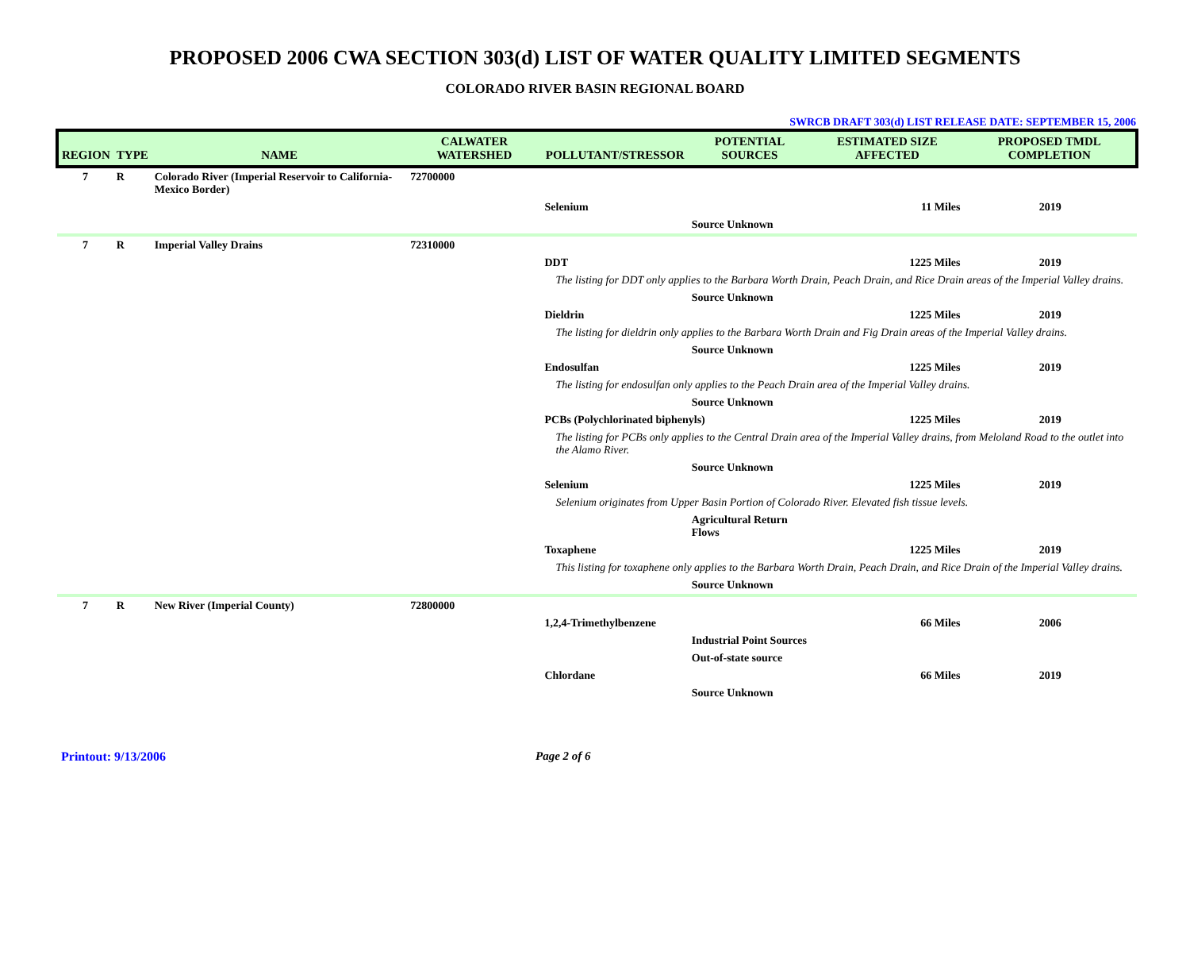PROPOSED 2006 CWA SECTION 303(d) LIST OF WATER QUALITY LIMITED SEGMENTS
COLORADO RIVER BASIN REGIONAL BOARD
SWRCB DRAFT 303(d) LIST RELEASE DATE: SEPTEMBER 15, 2006
| REGION | TYPE | NAME | CALWATER WATERSHED | POLLUTANT/STRESSOR | POTENTIAL SOURCES | ESTIMATED SIZE AFFECTED | PROPOSED TMDL COMPLETION |
| --- | --- | --- | --- | --- | --- | --- | --- |
| 7 | R | Colorado River (Imperial Reservoir to California-Mexico Border) | 72700000 | | | | |
| | | | | Selenium | | 11 Miles | 2019 |
| | | | | | Source Unknown | | |
| 7 | R | Imperial Valley Drains | 72310000 | | | | |
| | | | | DDT | | 1225 Miles | 2019 |
| | | | | The listing for DDT only applies to the Barbara Worth Drain, Peach Drain, and Rice Drain areas of the Imperial Valley drains. | | | |
| | | | | | Source Unknown | | |
| | | | | Dieldrin | | 1225 Miles | 2019 |
| | | | | The listing for dieldrin only applies to the Barbara Worth Drain and Fig Drain areas of the Imperial Valley drains. | | | |
| | | | | | Source Unknown | | |
| | | | | Endosulfan | | 1225 Miles | 2019 |
| | | | | The listing for endosulfan only applies to the Peach Drain area of the Imperial Valley drains. | | | |
| | | | | | Source Unknown | | |
| | | | | PCBs (Polychlorinated biphenyls) | | 1225 Miles | 2019 |
| | | | | The listing for PCBs only applies to the Central Drain area of the Imperial Valley drains, from Meloland Road to the outlet into the Alamo River. | | | |
| | | | | | Source Unknown | | |
| | | | | Selenium | | 1225 Miles | 2019 |
| | | | | Selenium originates from Upper Basin Portion of Colorado River. Elevated fish tissue levels. | | | |
| | | | | | Agricultural Return Flows | | |
| | | | | Toxaphene | | 1225 Miles | 2019 |
| | | | | This listing for toxaphene only applies to the Barbara Worth Drain, Peach Drain, and Rice Drain of the Imperial Valley drains. | | | |
| | | | | | Source Unknown | | |
| 7 | R | New River (Imperial County) | 72800000 | | | | |
| | | | | 1,2,4-Trimethylbenzene | | 66 Miles | 2006 |
| | | | | | Industrial Point Sources | | |
| | | | | | Out-of-state source | | |
| | | | | Chlordane | | 66 Miles | 2019 |
| | | | | | Source Unknown | | |
Printout: 9/13/2006 Page 2 of 6